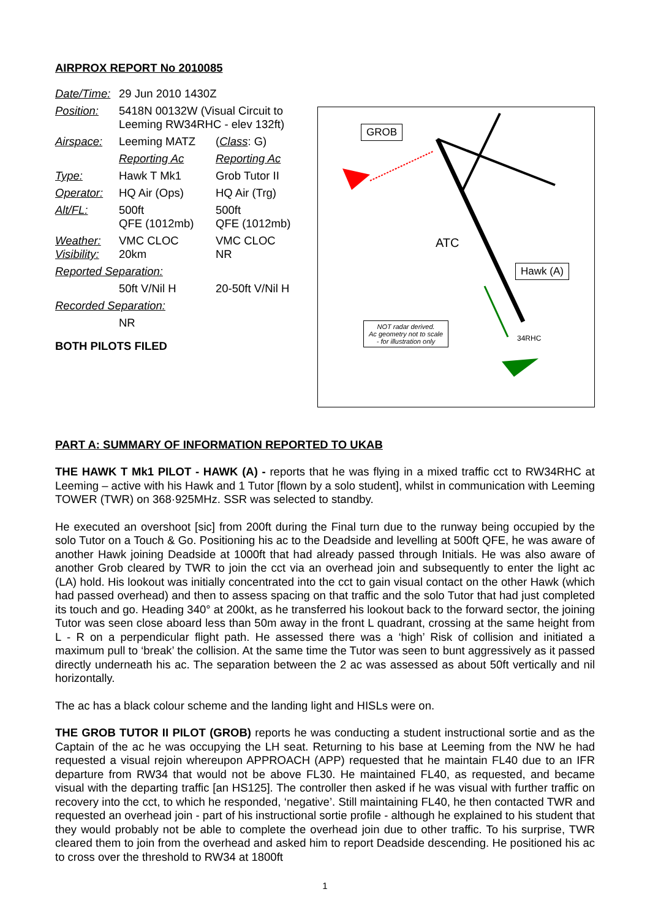AIRPROX REPORT No 2010085
| Date/Time: | 29 Jun 2010 1430Z | |
| Position: | 5418N 00132W (Visual Circuit to Leeming RW34RHC - elev 132ft) | |
| Airspace: | Leeming MATZ | ( Class : G) |
| | Reporting Ac | Reporting Ac |
| Type: | Hawk T Mk1 | Grob Tutor II |
| Operator: | HQ Air (Ops) | HQ Air (Trg) |
| Alt/FL: | 500ft QFE (1012mb) | 500ft QFE (1012mb) |
| Weather: Visibility: | VMC CLOC 20km | VMC CLOC NR |
| Reported Separation: | | |
| | 50ft V/Nil H | 20-50ft V/Nil H |
| Recorded Separation: | | |
| | NR | |
BOTH PILOTS FILED
GROB
ATC
Hawk (A)
NOT radar derived.
Ac geometry not to scale
- for illustration only
34RHC
PART A: SUMMARY OF INFORMATION REPORTED TO UKAB
THE HAWK T Mk1 PILOT - HAWK (A) - reports that he was flying in a mixed traffic cct to RW34RHC at Leeming – active with his Hawk and 1 Tutor [flown by a solo student], whilst in communication with Leeming TOWER (TWR) on 368·925MHz. SSR was selected to standby.
He executed an overshoot [sic] from 200ft during the Final turn due to the runway being occupied by the solo Tutor on a Touch & Go. Positioning his ac to the Deadside and levelling at 500ft QFE, he was aware of another Hawk joining Deadside at 1000ft that had already passed through Initials. He was also aware of another Grob cleared by TWR to join the cct via an overhead join and subsequently to enter the light ac (LA) hold. His lookout was initially concentrated into the cct to gain visual contact on the other Hawk (which had passed overhead) and then to assess spacing on that traffic and the solo Tutor that had just completed its touch and go. Heading 340° at 200kt, as he transferred his lookout back to the forward sector, the joining Tutor was seen close aboard less than 50m away in the front L quadrant, crossing at the same height from L - R on a perpendicular flight path. He assessed there was a ‘high’ Risk of collision and initiated a maximum pull to ‘break’ the collision. At the same time the Tutor was seen to bunt aggressively as it passed directly underneath his ac. The separation between the 2 ac was assessed as about 50ft vertically and nil horizontally.
The ac has a black colour scheme and the landing light and HISLs were on.
THE GROB TUTOR II PILOT (GROB) reports he was conducting a student instructional sortie and as the Captain of the ac he was occupying the LH seat. Returning to his base at Leeming from the NW he had requested a visual rejoin whereupon APPROACH (APP) requested that he maintain FL40 due to an IFR departure from RW34 that would not be above FL30. He maintained FL40, as requested, and became visual with the departing traffic [an HS125]. The controller then asked if he was visual with further traffic on recovery into the cct, to which he responded, ‘negative’. Still maintaining FL40, he then contacted TWR and requested an overhead join - part of his instructional sortie profile - although he explained to his student that they would probably not be able to complete the overhead join due to other traffic. To his surprise, TWR cleared them to join from the overhead and asked him to report Deadside descending. He positioned his ac to cross over the threshold to RW34 at 1800ft
1